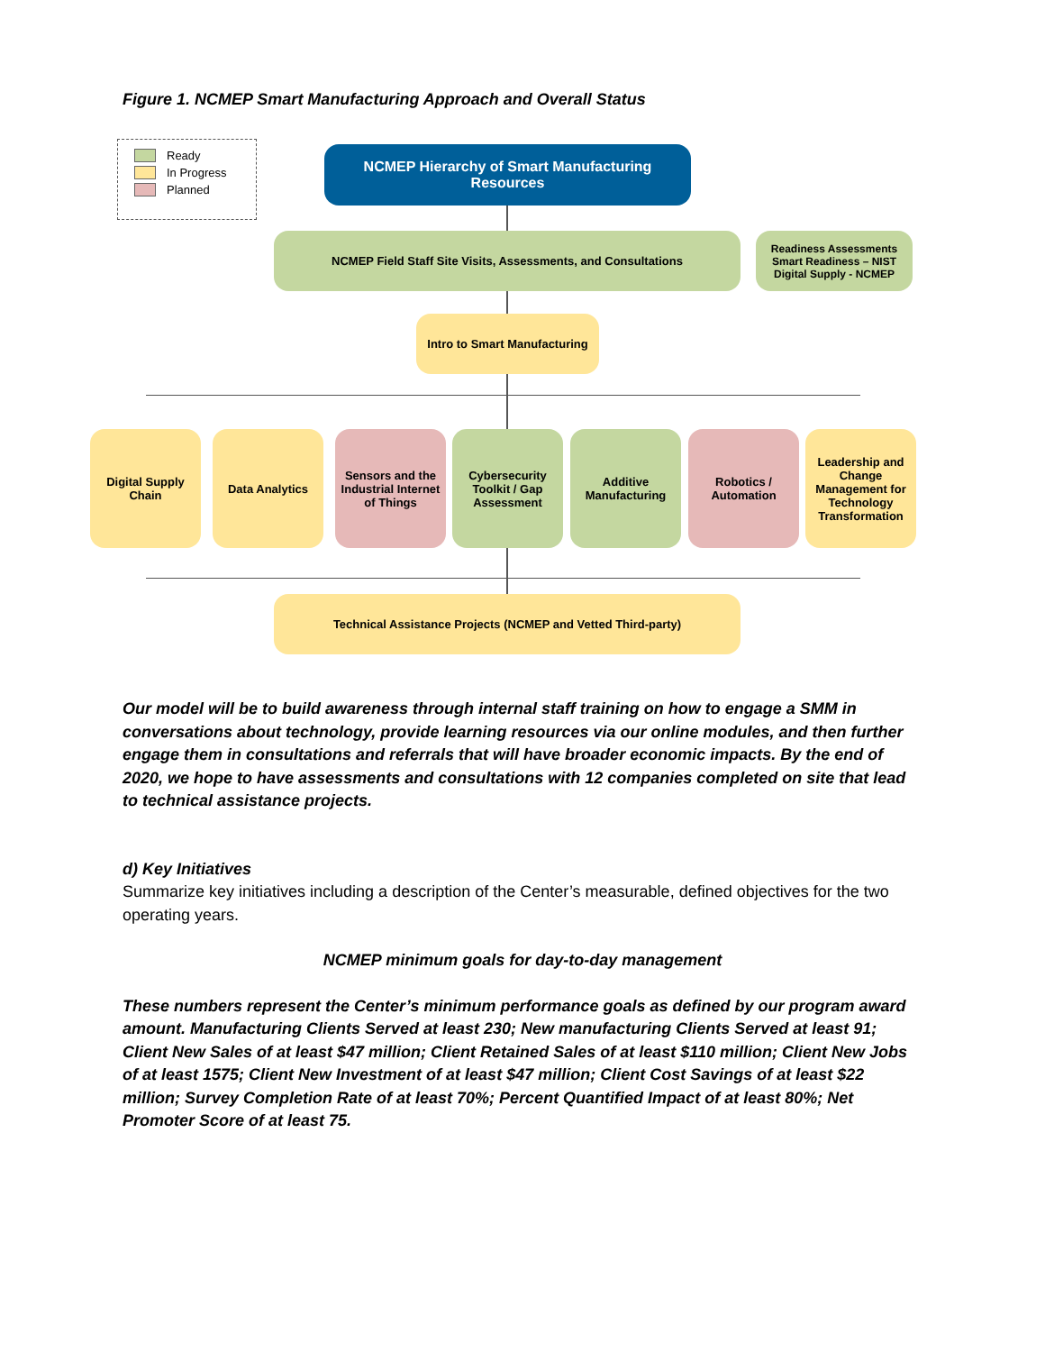Figure 1. NCMEP Smart Manufacturing Approach and Overall Status
Ready
In Progress
Planned
NCMEP Hierarchy of Smart Manufacturing Resources
NCMEP Field Staff Site Visits, Assessments, and Consultations
Readiness Assessments Smart Readiness – NIST Digital Supply - NCMEP
Intro to Smart Manufacturing
Digital Supply Chain
Data Analytics
Sensors and the Industrial Internet of Things
Cybersecurity Toolkit / Gap Assessment
Additive Manufacturing
Robotics / Automation
Leadership and Change Management for Technology Transformation
Technical Assistance Projects (NCMEP and Vetted Third-party)
Our model will be to build awareness through internal staff training on how to engage a SMM in conversations about technology, provide learning resources via our online modules, and then further engage them in consultations and referrals that will have broader economic impacts. By the end of 2020, we hope to have assessments and consultations with 12 companies completed on site that lead to technical assistance projects.
d) Key Initiatives
Summarize key initiatives including a description of the Center’s measurable, defined objectives for the two operating years.
NCMEP minimum goals for day-to-day management
These numbers represent the Center’s minimum performance goals as defined by our program award amount. Manufacturing Clients Served at least 230; New manufacturing Clients Served at least 91; Client New Sales of at least $47 million; Client Retained Sales of at least $110 million; Client New Jobs of at least 1575; Client New Investment of at least $47 million; Client Cost Savings of at least $22 million; Survey Completion Rate of at least 70%; Percent Quantified Impact of at least 80%; Net Promoter Score of at least 75.